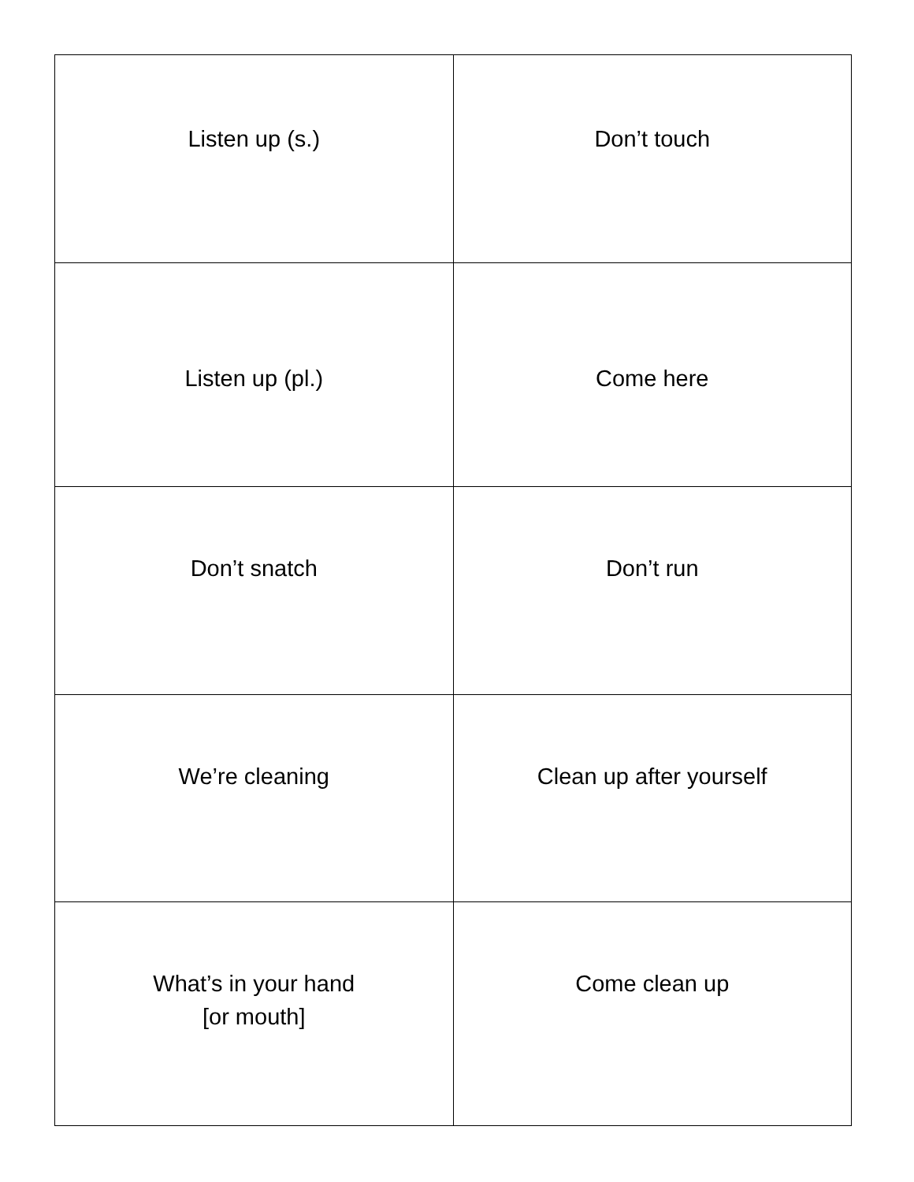| Listen up (s.) | Don’t touch |
| Listen up (pl.) | Come here |
| Don’t snatch | Don’t run |
| We’re cleaning | Clean up after yourself |
| What’s in your hand [or mouth] | Come clean up |